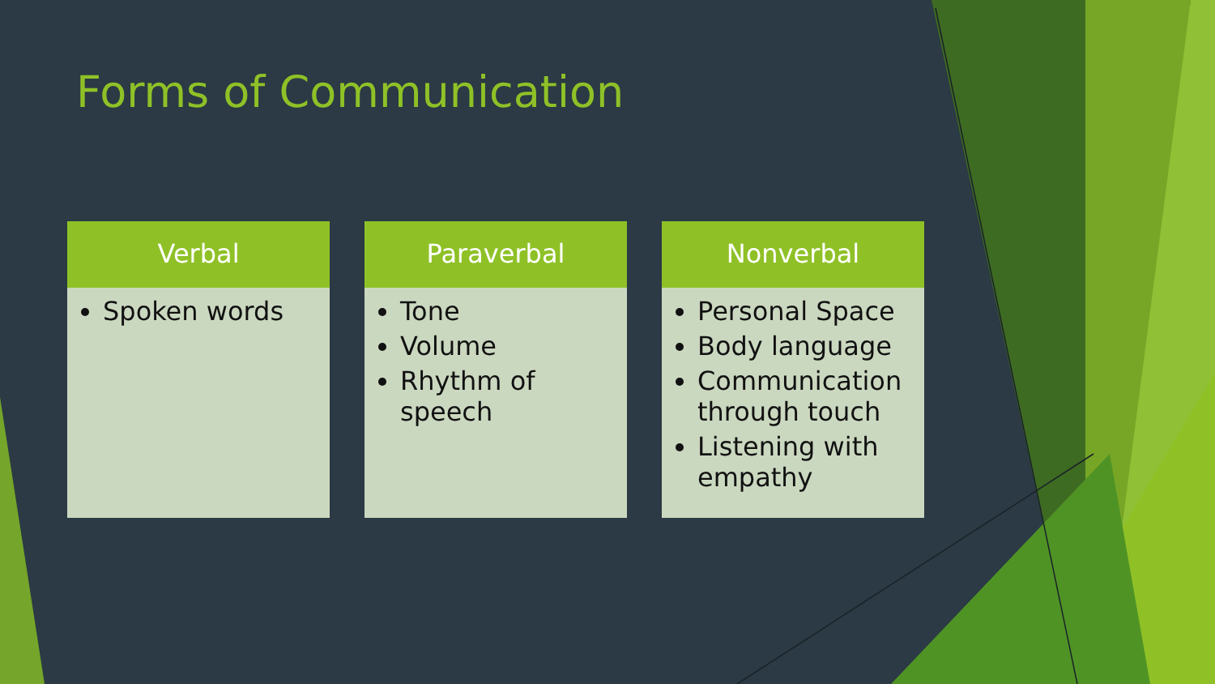Forms of Communication
Verbal
Spoken words
Paraverbal
Tone
Volume
Rhythm of speech
Nonverbal
Personal Space
Body language
Communication through touch
Listening with empathy